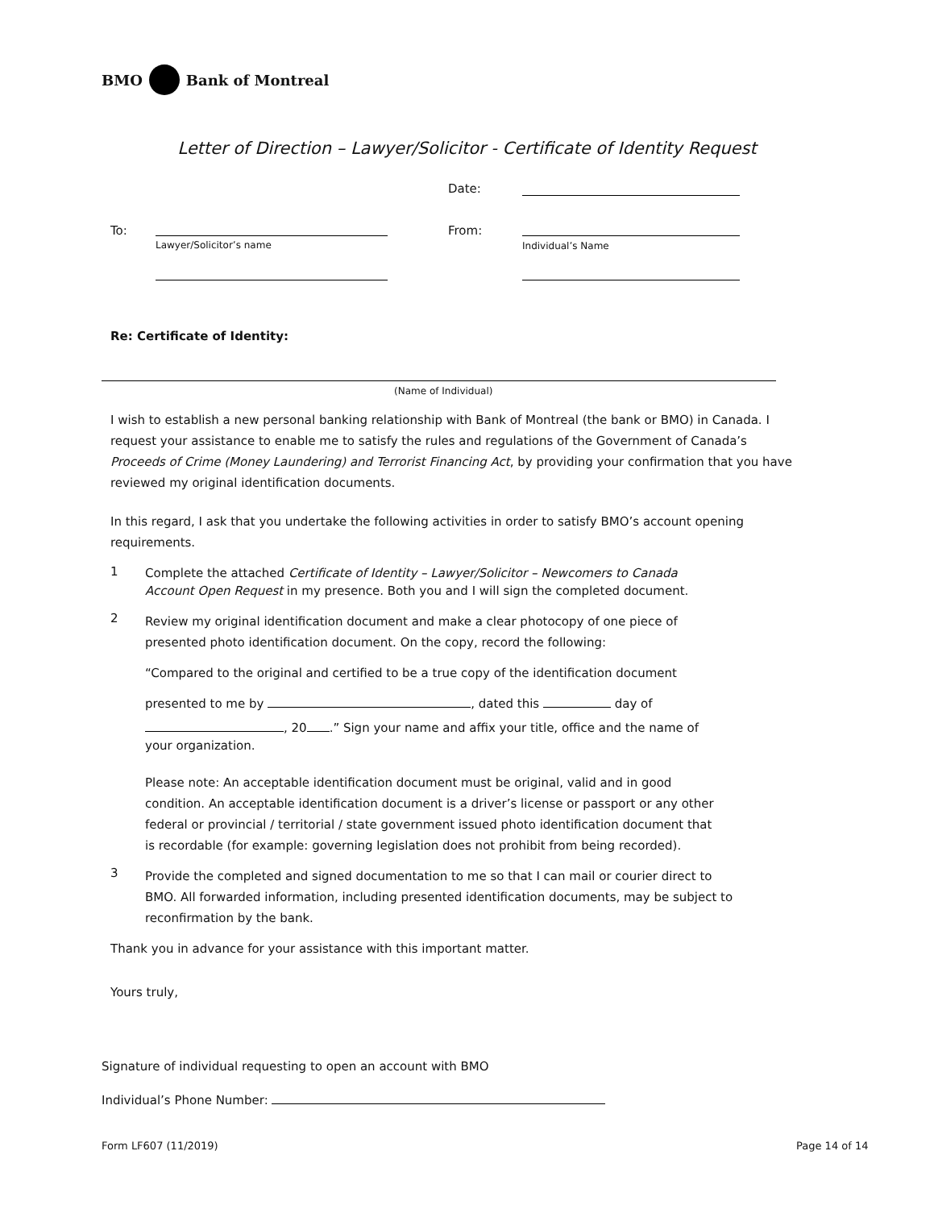BMO Bank of Montreal
Letter of Direction – Lawyer/Solicitor - Certificate of Identity Request
Date:
To:
Lawyer/Solicitor’s name
From:
Individual’s Name
Re: Certificate of Identity:
(Name of Individual)
I wish to establish a new personal banking relationship with Bank of Montreal (the bank or BMO) in Canada. I request your assistance to enable me to satisfy the rules and regulations of the Government of Canada’s Proceeds of Crime (Money Laundering) and Terrorist Financing Act, by providing your confirmation that you have reviewed my original identification documents.
In this regard, I ask that you undertake the following activities in order to satisfy BMO’s account opening requirements.
1
Complete the attached Certificate of Identity – Lawyer/Solicitor – Newcomers to Canada Account Open Request in my presence. Both you and I will sign the completed document.
2
Review my original identification document and make a clear photocopy of one piece of presented photo identification document. On the copy, record the following:
“Compared to the original and certified to be a true copy of the identification document
presented to me by , dated this day of
, 20 .” Sign your name and affix your title, office and the name of your organization.
Please note: An acceptable identification document must be original, valid and in good condition. An acceptable identification document is a driver’s license or passport or any other federal or provincial / territorial / state government issued photo identification document that is recordable (for example: governing legislation does not prohibit from being recorded).
3
Provide the completed and signed documentation to me so that I can mail or courier direct to BMO. All forwarded information, including presented identification documents, may be subject to reconfirmation by the bank.
Thank you in advance for your assistance with this important matter.
Yours truly,
Signature of individual requesting to open an account with BMO
Individual’s Phone Number:
Form LF607 (11/2019) Page 14 of 14